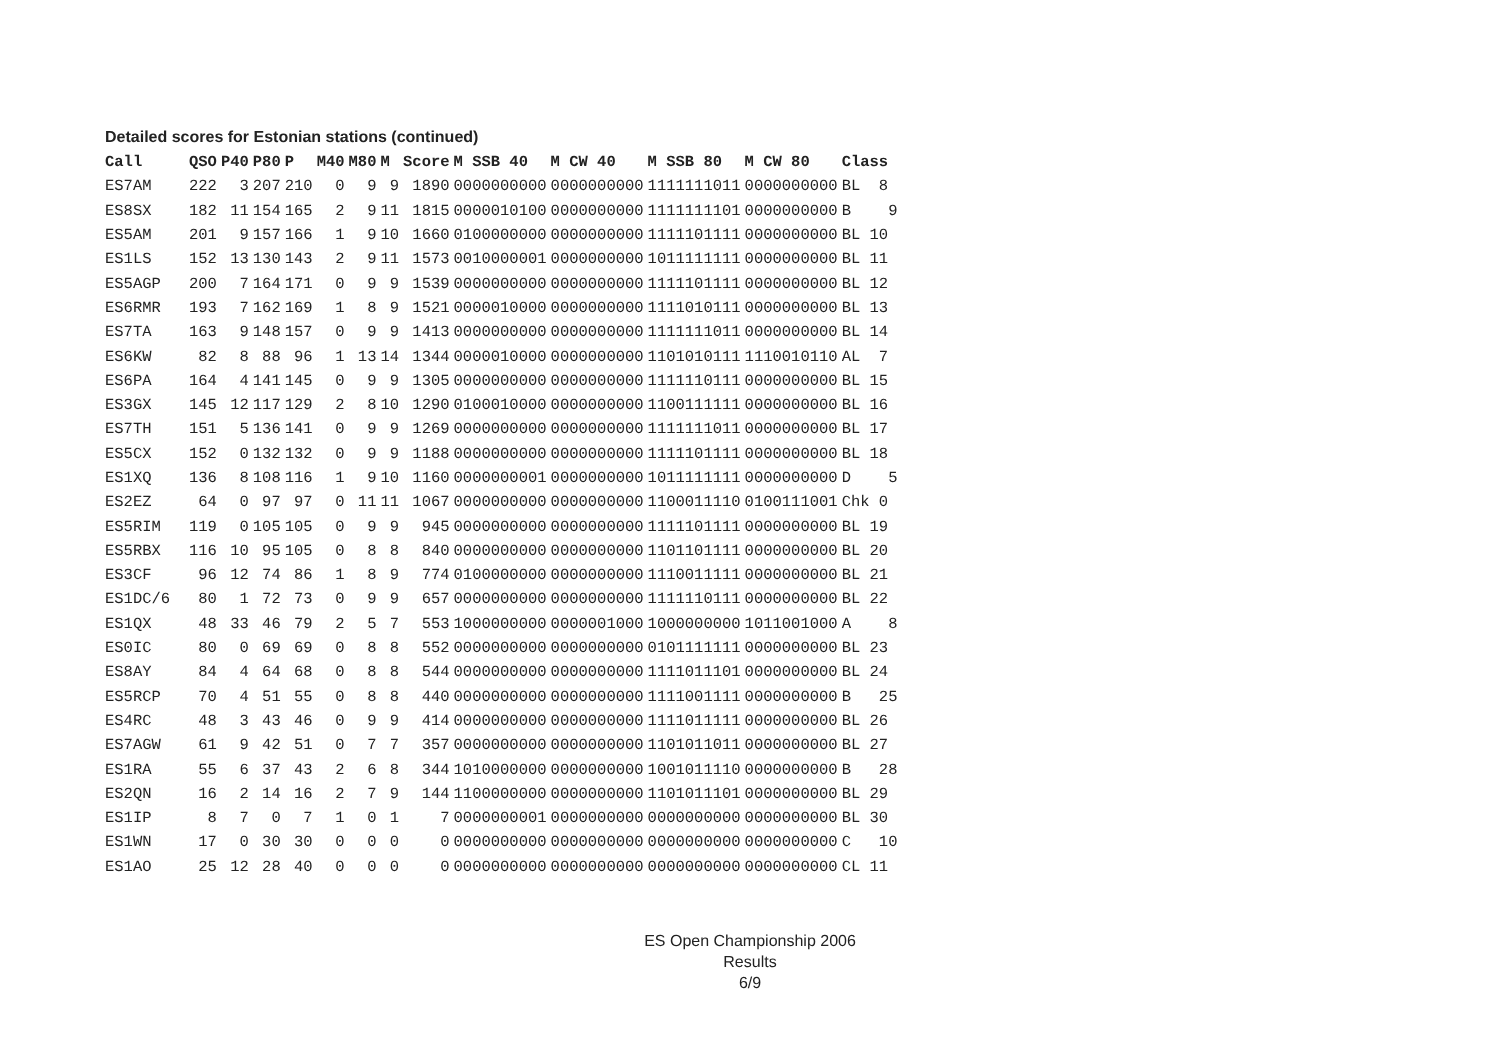Detailed scores for Estonian stations (continued)
| Call | QSO | P40 | P80 | P | M40 | M80 | M | Score | M SSB 40 | M CW 40 | M SSB 80 | M CW 80 | Class |
| --- | --- | --- | --- | --- | --- | --- | --- | --- | --- | --- | --- | --- | --- |
| ES7AM | 222 | 3 | 207 | 210 | 0 | 9 | 9 | 1890 | 0000000000 | 0000000000 | 1111111011 | 0000000000 | BL 8 |
| ES8SX | 182 | 11 | 154 | 165 | 2 | 9 | 11 | 1815 | 0000010100 | 0000000000 | 1111111101 | 0000000000 | B 9 |
| ES5AM | 201 | 9 | 157 | 166 | 1 | 9 | 10 | 1660 | 0100000000 | 0000000000 | 1111101111 | 0000000000 | BL 10 |
| ES1LS | 152 | 13 | 130 | 143 | 2 | 9 | 11 | 1573 | 0010000001 | 0000000000 | 1011111111 | 0000000000 | BL 11 |
| ES5AGP | 200 | 7 | 164 | 171 | 0 | 9 | 9 | 1539 | 0000000000 | 0000000000 | 1111101111 | 0000000000 | BL 12 |
| ES6RMR | 193 | 7 | 162 | 169 | 1 | 8 | 9 | 1521 | 0000010000 | 0000000000 | 1111010111 | 0000000000 | BL 13 |
| ES7TA | 163 | 9 | 148 | 157 | 0 | 9 | 9 | 1413 | 0000000000 | 0000000000 | 1111111011 | 0000000000 | BL 14 |
| ES6KW | 82 | 8 | 88 | 96 | 1 | 13 | 14 | 1344 | 0000010000 | 0000000000 | 1101010111 | 1110010110 | AL 7 |
| ES6PA | 164 | 4 | 141 | 145 | 0 | 9 | 9 | 1305 | 0000000000 | 0000000000 | 1111110111 | 0000000000 | BL 15 |
| ES3GX | 145 | 12 | 117 | 129 | 2 | 8 | 10 | 1290 | 0100010000 | 0000000000 | 1100111111 | 0000000000 | BL 16 |
| ES7TH | 151 | 5 | 136 | 141 | 0 | 9 | 9 | 1269 | 0000000000 | 0000000000 | 1111111011 | 0000000000 | BL 17 |
| ES5CX | 152 | 0 | 132 | 132 | 0 | 9 | 9 | 1188 | 0000000000 | 0000000000 | 1111101111 | 0000000000 | BL 18 |
| ES1XQ | 136 | 8 | 108 | 116 | 1 | 9 | 10 | 1160 | 0000000001 | 0000000000 | 1011111111 | 0000000000 | D 5 |
| ES2EZ | 64 | 0 | 97 | 97 | 0 | 11 | 11 | 1067 | 0000000000 | 0000000000 | 1100011110 | 0100111001 | Chk 0 |
| ES5RIM | 119 | 0 | 105 | 105 | 0 | 9 | 9 | 945 | 0000000000 | 0000000000 | 1111101111 | 0000000000 | BL 19 |
| ES5RBX | 116 | 10 | 95 | 105 | 0 | 8 | 8 | 840 | 0000000000 | 0000000000 | 1101101111 | 0000000000 | BL 20 |
| ES3CF | 96 | 12 | 74 | 86 | 1 | 8 | 9 | 774 | 0100000000 | 0000000000 | 1110011111 | 0000000000 | BL 21 |
| ES1DC/6 | 80 | 1 | 72 | 73 | 0 | 9 | 9 | 657 | 0000000000 | 0000000000 | 1111110111 | 0000000000 | BL 22 |
| ES1QX | 48 | 33 | 46 | 79 | 2 | 5 | 7 | 553 | 1000000000 | 0000001000 | 1000000000 | 1011001000 | A 8 |
| ES0IC | 80 | 0 | 69 | 69 | 0 | 8 | 8 | 552 | 0000000000 | 0000000000 | 0101111111 | 0000000000 | BL 23 |
| ES8AY | 84 | 4 | 64 | 68 | 0 | 8 | 8 | 544 | 0000000000 | 0000000000 | 1111011101 | 0000000000 | BL 24 |
| ES5RCP | 70 | 4 | 51 | 55 | 0 | 8 | 8 | 440 | 0000000000 | 0000000000 | 1111001111 | 0000000000 | B 25 |
| ES4RC | 48 | 3 | 43 | 46 | 0 | 9 | 9 | 414 | 0000000000 | 0000000000 | 1111011111 | 0000000000 | BL 26 |
| ES7AGW | 61 | 9 | 42 | 51 | 0 | 7 | 7 | 357 | 0000000000 | 0000000000 | 1101011011 | 0000000000 | BL 27 |
| ES1RA | 55 | 6 | 37 | 43 | 2 | 6 | 8 | 344 | 1010000000 | 0000000000 | 1001011110 | 0000000000 | B 28 |
| ES2QN | 16 | 2 | 14 | 16 | 2 | 7 | 9 | 144 | 1100000000 | 0000000000 | 1101011101 | 0000000000 | BL 29 |
| ES1IP | 8 | 7 | 0 | 7 | 1 | 0 | 1 | 7 | 0000000001 | 0000000000 | 0000000000 | 0000000000 | BL 30 |
| ES1WN | 17 | 0 | 30 | 30 | 0 | 0 | 0 | 0 | 0000000000 | 0000000000 | 0000000000 | 0000000000 | C 10 |
| ES1AO | 25 | 12 | 28 | 40 | 0 | 0 | 0 | 0 | 0000000000 | 0000000000 | 0000000000 | 0000000000 | CL 11 |
ES Open Championship 2006
Results
6/9